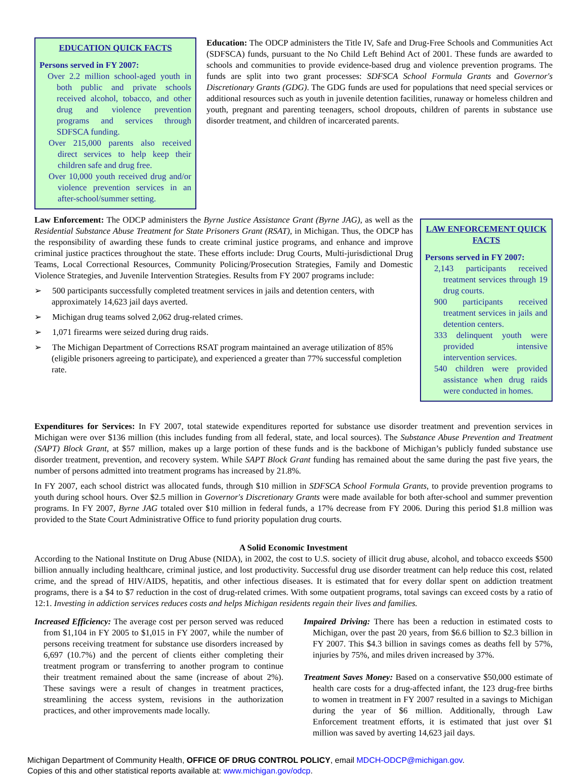EDUCATION QUICK FACTS
Persons served in FY 2007:
Over 2.2 million school-aged youth in both public and private schools received alcohol, tobacco, and other drug and violence prevention programs and services through SDFSCA funding.
Over 215,000 parents also received direct services to help keep their children safe and drug free.
Over 10,000 youth received drug and/or violence prevention services in an after-school/summer setting.
Education: The ODCP administers the Title IV, Safe and Drug-Free Schools and Communities Act (SDFSCA) funds, pursuant to the No Child Left Behind Act of 2001. These funds are awarded to schools and communities to provide evidence-based drug and violence prevention programs. The funds are split into two grant processes: SDFSCA School Formula Grants and Governor's Discretionary Grants (GDG). The GDG funds are used for populations that need special services or additional resources such as youth in juvenile detention facilities, runaway or homeless children and youth, pregnant and parenting teenagers, school dropouts, children of parents in substance use disorder treatment, and children of incarcerated parents.
LAW ENFORCEMENT QUICK FACTS
Persons served in FY 2007:
2,143 participants received treatment services through 19 drug courts.
900 participants received treatment services in jails and detention centers.
333 delinquent youth were provided intensive intervention services.
540 children were provided assistance when drug raids were conducted in homes.
Law Enforcement: The ODCP administers the Byrne Justice Assistance Grant (Byrne JAG), as well as the Residential Substance Abuse Treatment for State Prisoners Grant (RSAT), in Michigan. Thus, the ODCP has the responsibility of awarding these funds to create criminal justice programs, and enhance and improve criminal justice practices throughout the state. These efforts include: Drug Courts, Multi-jurisdictional Drug Teams, Local Correctional Resources, Community Policing/Prosecution Strategies, Family and Domestic Violence Strategies, and Juvenile Intervention Strategies. Results from FY 2007 programs include:
➢ 500 participants successfully completed treatment services in jails and detention centers, with approximately 14,623 jail days averted.
➢ Michigan drug teams solved 2,062 drug-related crimes.
➢ 1,071 firearms were seized during drug raids.
➢ The Michigan Department of Corrections RSAT program maintained an average utilization of 85% (eligible prisoners agreeing to participate), and experienced a greater than 77% successful completion rate.
Expenditures for Services: In FY 2007, total statewide expenditures reported for substance use disorder treatment and prevention services in Michigan were over $136 million (this includes funding from all federal, state, and local sources). The Substance Abuse Prevention and Treatment (SAPT) Block Grant, at $57 million, makes up a large portion of these funds and is the backbone of Michigan’s publicly funded substance use disorder treatment, prevention, and recovery system. While SAPT Block Grant funding has remained about the same during the past five years, the number of persons admitted into treatment programs has increased by 21.8%.
In FY 2007, each school district was allocated funds, through $10 million in SDFSCA School Formula Grants, to provide prevention programs to youth during school hours. Over $2.5 million in Governor's Discretionary Grants were made available for both after-school and summer prevention programs. In FY 2007, Byrne JAG totaled over $10 million in federal funds, a 17% decrease from FY 2006. During this period $1.8 million was provided to the State Court Administrative Office to fund priority population drug courts.
A Solid Economic Investment
According to the National Institute on Drug Abuse (NIDA), in 2002, the cost to U.S. society of illicit drug abuse, alcohol, and tobacco exceeds $500 billion annually including healthcare, criminal justice, and lost productivity. Successful drug use disorder treatment can help reduce this cost, related crime, and the spread of HIV/AIDS, hepatitis, and other infectious diseases. It is estimated that for every dollar spent on addiction treatment programs, there is a $4 to $7 reduction in the cost of drug-related crimes. With some outpatient programs, total savings can exceed costs by a ratio of 12:1. Investing in addiction services reduces costs and helps Michigan residents regain their lives and families.
Increased Efficiency: The average cost per person served was reduced from $1,104 in FY 2005 to $1,015 in FY 2007, while the number of persons receiving treatment for substance use disorders increased by 6,697 (10.7%) and the percent of clients either completing their treatment program or transferring to another program to continue their treatment remained about the same (increase of about 2%). These savings were a result of changes in treatment practices, streamlining the access system, revisions in the authorization practices, and other improvements made locally.
Impaired Driving: There has been a reduction in estimated costs to Michigan, over the past 20 years, from $6.6 billion to $2.3 billion in FY 2007. This $4.3 billion in savings comes as deaths fell by 57%, injuries by 75%, and miles driven increased by 37%.
Treatment Saves Money: Based on a conservative $50,000 estimate of health care costs for a drug-affected infant, the 123 drug-free births to women in treatment in FY 2007 resulted in a savings to Michigan during the year of $6 million. Additionally, through Law Enforcement treatment efforts, it is estimated that just over $1 million was saved by averting 14,623 jail days.
Michigan Department of Community Health, OFFICE OF DRUG CONTROL POLICY, email MDCH-ODCP@michigan.gov.
Copies of this and other statistical reports available at: www.michigan.gov/odcp.